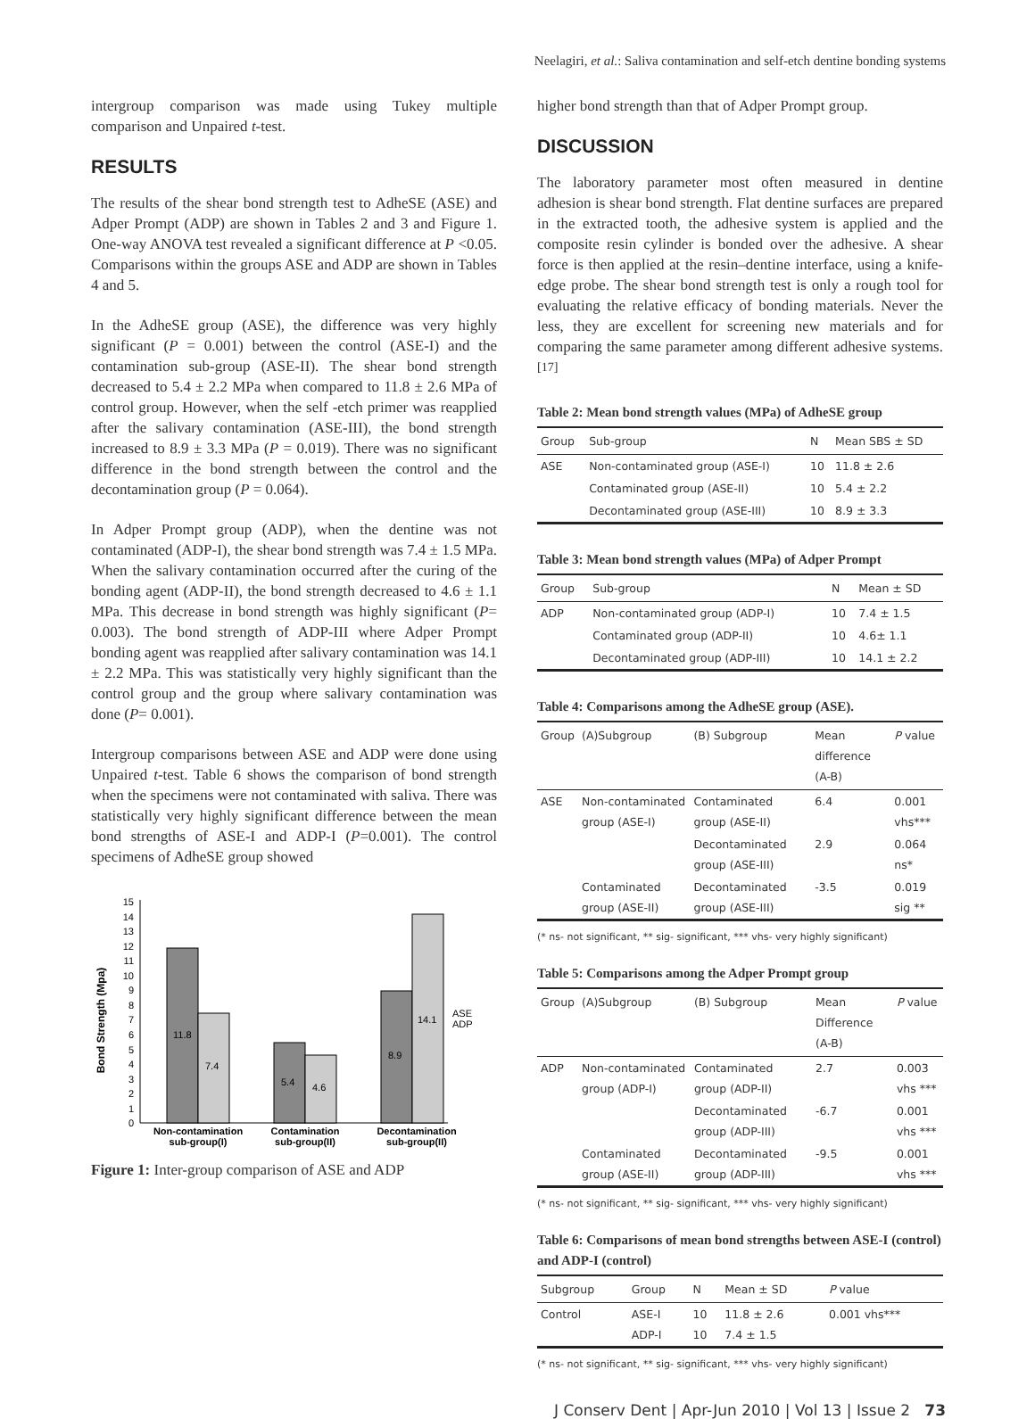Neelagiri, et al.: Saliva contamination and self-etch dentine bonding systems
intergroup comparison was made using Tukey multiple comparison and Unpaired t-test.
RESULTS
The results of the shear bond strength test to AdheSE (ASE) and Adper Prompt (ADP) are shown in Tables 2 and 3 and Figure 1. One-way ANOVA test revealed a significant difference at P <0.05. Comparisons within the groups ASE and ADP are shown in Tables 4 and 5.
In the AdheSE group (ASE), the difference was very highly significant (P = 0.001) between the control (ASE-I) and the contamination sub-group (ASE-II). The shear bond strength decreased to 5.4 ± 2.2 MPa when compared to 11.8 ± 2.6 MPa of control group. However, when the self -etch primer was reapplied after the salivary contamination (ASE-III), the bond strength increased to 8.9 ± 3.3 MPa (P = 0.019). There was no significant difference in the bond strength between the control and the decontamination group (P = 0.064).
In Adper Prompt group (ADP), when the dentine was not contaminated (ADP-I), the shear bond strength was 7.4 ± 1.5 MPa. When the salivary contamination occurred after the curing of the bonding agent (ADP-II), the bond strength decreased to 4.6 ± 1.1 MPa. This decrease in bond strength was highly significant (P= 0.003). The bond strength of ADP-III where Adper Prompt bonding agent was reapplied after salivary contamination was 14.1 ± 2.2 MPa. This was statistically very highly significant than the control group and the group where salivary contamination was done (P= 0.001).
Intergroup comparisons between ASE and ADP were done using Unpaired t-test. Table 6 shows the comparison of bond strength when the specimens were not contaminated with saliva. There was statistically very highly significant difference between the mean bond strengths of ASE-I and ADP-I (P=0.001). The control specimens of AdheSE group showed
Bond Strength (Mpa)
0
1
2
3
4
5
6
7
8
9
10
11
12
13
14
15
11.8
7.4
5.4
4.6
8.9
14.1
ASE
ADP
Non-contamination
sub-group(I)
Contamination
sub-group(II)
Decontamination
sub-group(II)
Figure 1: Inter-group comparison of ASE and ADP
higher bond strength than that of Adper Prompt group.
DISCUSSION
The laboratory parameter most often measured in dentine adhesion is shear bond strength. Flat dentine surfaces are prepared in the extracted tooth, the adhesive system is applied and the composite resin cylinder is bonded over the adhesive. A shear force is then applied at the resin–dentine interface, using a knife-edge probe. The shear bond strength test is only a rough tool for evaluating the relative efficacy of bonding materials. Never the less, they are excellent for screening new materials and for comparing the same parameter among different adhesive systems.<sup>[17]</sup>
Table 2: Mean bond strength values (MPa) of AdheSE group
| Group | Sub-group | N | Mean SBS ± SD |
| --- | --- | --- | --- |
| ASE | Non-contaminated group (ASE-I) | 10 | 11.8 ± 2.6 |
| | Contaminated group (ASE-II) | 10 | 5.4 ± 2.2 |
| | Decontaminated group (ASE-III) | 10 | 8.9 ± 3.3 |
Table 3: Mean bond strength values (MPa) of Adper Prompt
| Group | Sub-group | N | Mean ± SD |
| --- | --- | --- | --- |
| ADP | Non-contaminated group (ADP-I) | 10 | 7.4 ± 1.5 |
| | Contaminated group (ADP-II) | 10 | 4.6± 1.1 |
| | Decontaminated group (ADP-III) | 10 | 14.1 ± 2.2 |
Table 4: Comparisons among the AdheSE group (ASE).
| Group | (A)Subgroup | (B) Subgroup | Mean difference (A-B) | P value |
| --- | --- | --- | --- | --- |
| ASE | Non-contaminated group (ASE-I) | Contaminated group (ASE-II) | 6.4 | 0.001 vhs*** |
| | | Decontaminated group (ASE-III) | 2.9 | 0.064 ns* |
| | Contaminated group (ASE-II) | Decontaminated group (ASE-III) | -3.5 | 0.019 sig ** |
(* ns- not significant, ** sig- significant, *** vhs- very highly significant)
Table 5: Comparisons among the Adper Prompt group
| Group | (A)Subgroup | (B) Subgroup | Mean Difference (A-B) | P value |
| --- | --- | --- | --- | --- |
| ADP | Non-contaminated group (ADP-I) | Contaminated group (ADP-II) | 2.7 | 0.003 vhs *** |
| | | Decontaminated group (ADP-III) | -6.7 | 0.001 vhs *** |
| | Contaminated group (ASE-II) | Decontaminated group (ADP-III) | -9.5 | 0.001 vhs *** |
(* ns- not significant, ** sig- significant, *** vhs- very highly significant)
Table 6: Comparisons of mean bond strengths between ASE-I (control) and ADP-I (control)
| Subgroup | Group | N | Mean ± SD | P value |
| --- | --- | --- | --- | --- |
| Control | ASE-I ADP-I | 10 10 | 11.8 ± 2.6 7.4 ± 1.5 | 0.001 vhs*** |
(* ns- not significant, ** sig- significant, *** vhs- very highly significant)
J Conserv Dent | Apr-Jun 2010 | Vol 13 | Issue 2 73